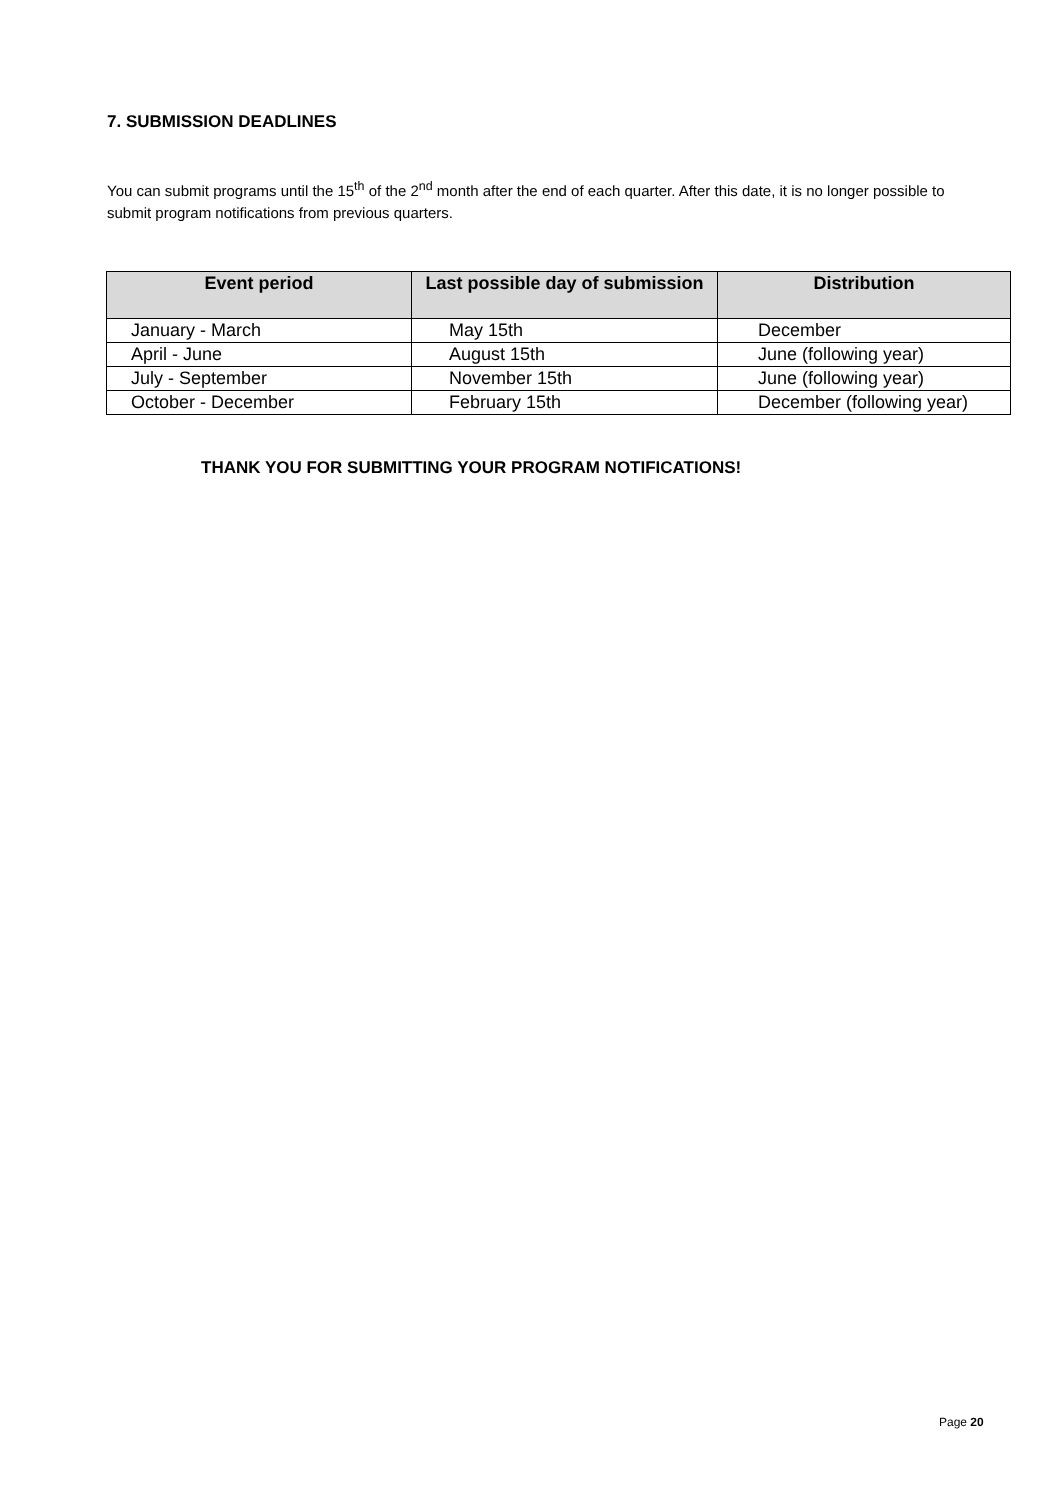7. SUBMISSION DEADLINES
You can submit programs until the 15<sup>th</sup> of the 2<sup>nd</sup> month after the end of each quarter. After this date, it is no longer possible to submit program notifications from previous quarters.
| Event period | Last possible day of submission | Distribution |
| --- | --- | --- |
| January - March | May 15th | December |
| April - June | August 15th | June (following year) |
| July - September | November 15th | June (following year) |
| October - December | February 15th | December (following year) |
THANK YOU FOR SUBMITTING YOUR PROGRAM NOTIFICATIONS!
Page 20